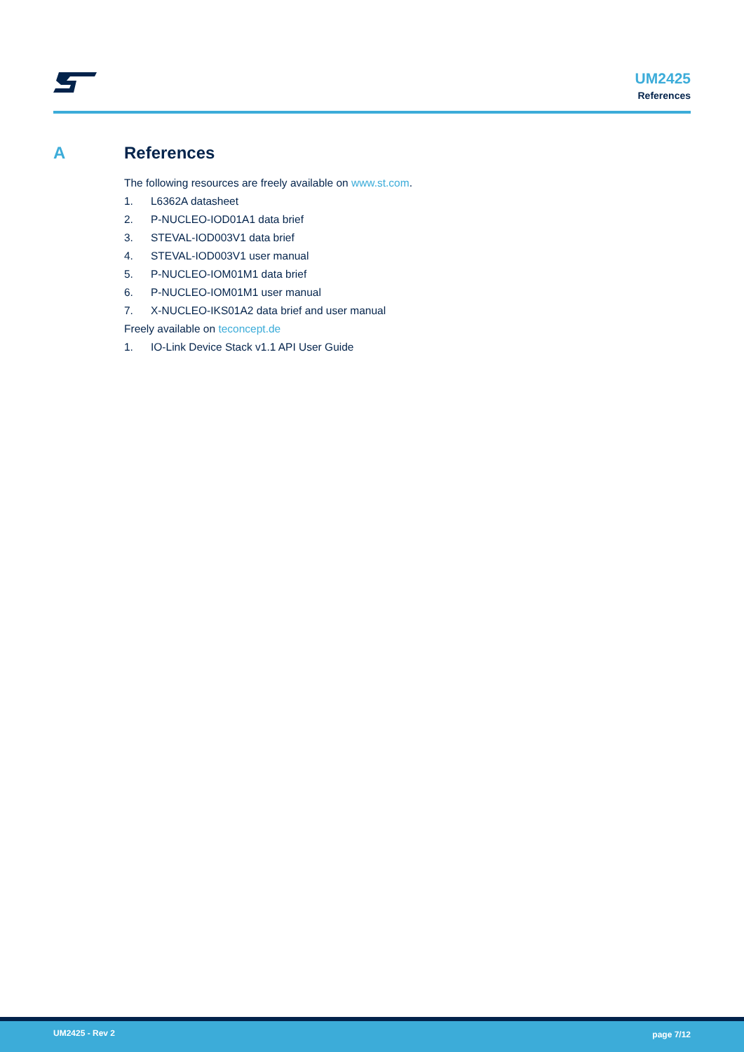UM2425
References
A References
The following resources are freely available on www.st.com.
1. L6362A datasheet
2. P-NUCLEO-IOD01A1 data brief
3. STEVAL-IOD003V1 data brief
4. STEVAL-IOD003V1 user manual
5. P-NUCLEO-IOM01M1 data brief
6. P-NUCLEO-IOM01M1 user manual
7. X-NUCLEO-IKS01A2 data brief and user manual
Freely available on teconcept.de
1. IO-Link Device Stack v1.1 API User Guide
UM2425 - Rev 2 page 7/12